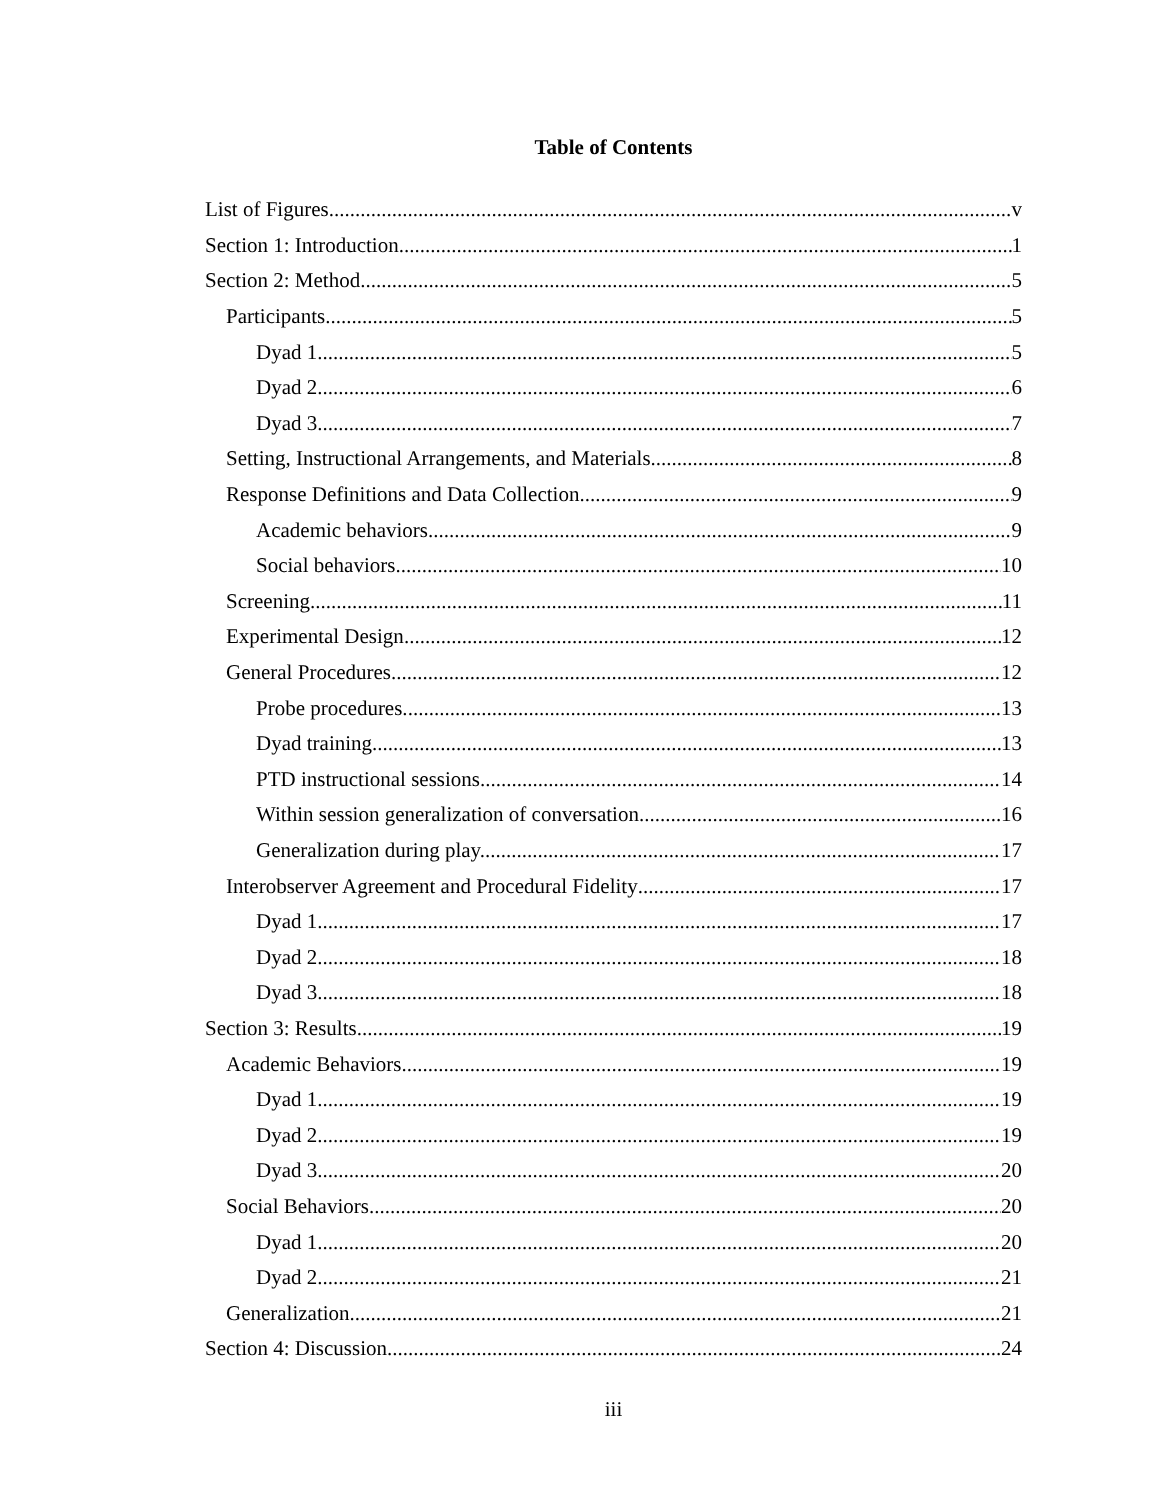Table of Contents
List of Figures v
Section 1: Introduction 1
Section 2: Method 5
Participants 5
Dyad 1. 5
Dyad 2. 6
Dyad 3. 7
Setting, Instructional Arrangements, and Materials 8
Response Definitions and Data Collection 9
Academic behaviors. 9
Social behaviors. 10
Screening 11
Experimental Design 12
General Procedures 12
Probe procedures. 13
Dyad training. 13
PTD instructional sessions. 14
Within session generalization of conversation. 16
Generalization during play. 17
Interobserver Agreement and Procedural Fidelity 17
Dyad 1. 17
Dyad 2. 18
Dyad 3. 18
Section 3: Results 19
Academic Behaviors 19
Dyad 1. 19
Dyad 2. 19
Dyad 3. 20
Social Behaviors 20
Dyad 1. 20
Dyad 2. 21
Generalization 21
Section 4: Discussion 24
iii